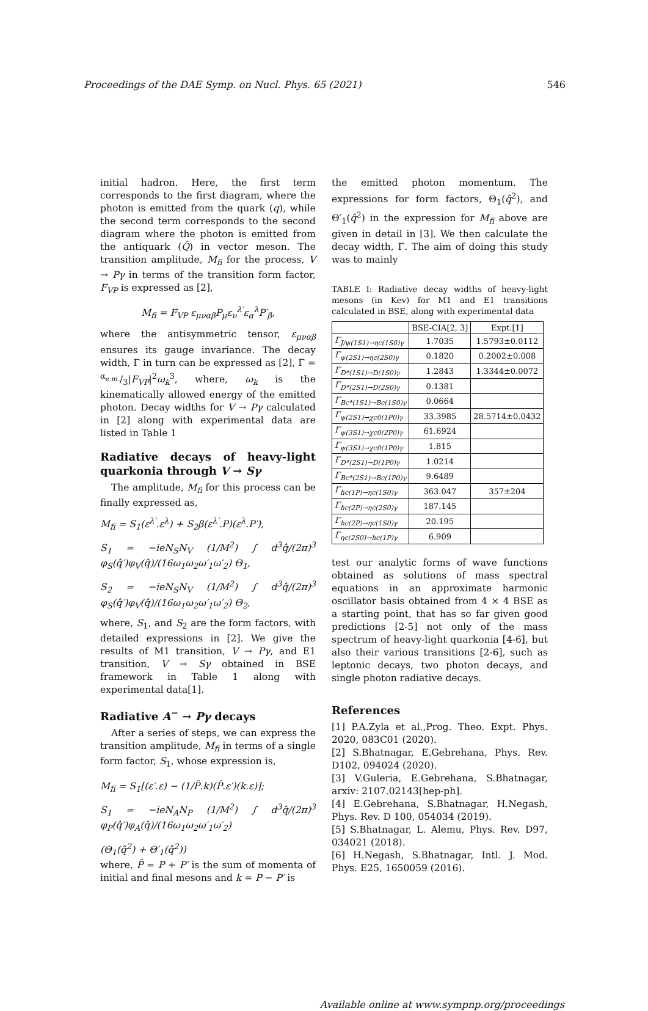Proceedings of the DAE Symp. on Nucl. Phys. 65 (2021) 546
initial hadron. Here, the first term corresponds to the first diagram, where the photon is emitted from the quark (q), while the second term corresponds to the second diagram where the photon is emitted from the antiquark (Q̄) in vector meson. The transition amplitude, M<sub>fi</sub> for the process, V → Pγ in terms of the transition form factor, F<sub>VP</sub> is expressed as [2],
M<sub>fi</sub> = F<sub>VP</sub> ε<sub>μναβ</sub>P<sub>μ</sub>ε<sub>ν</sub><sup>λ′</sup>ε<sub>α</sub><sup>λ</sup>P′<sub>β</sub>,
where the antisymmetric tensor, ε<sub>μναβ</sub> ensures its gauge invariance. The decay width, Γ in turn can be expressed as [2], Γ = α<sub>e.m.</sub>/3|F<sub>VP</sub>|<sup>2</sup>ω<sub>k</sub><sup>3</sup>, where, ω<sub>k</sub> is the kinematically allowed energy of the emitted photon. Decay widths for V → Pγ calculated in [2] along with experimental data are listed in Table 1
Radiative decays of heavy-light quarkonia through V → Sγ
The amplitude, M<sub>fi</sub> for this process can be finally expressed as,
M<sub>fi</sub> = S<sub>1</sub>(ε<sup>λ′</sup>.ε<sup>λ</sup>) + S<sub>2</sub>β(ε<sup>λ′</sup>.P)(ε<sup>λ</sup>.P′),
S<sub>1</sub> = −ieN<sub>S</sub>N<sub>V</sub> (1/M<sup>2</sup>) ∫ d<sup>3</sup>q̂/(2π)<sup>3</sup> φ<sub>S</sub>(q̂′)φ<sub>V</sub>(q̂)/(16ω<sub>1</sub>ω<sub>2</sub>ω′<sub>1</sub>ω′<sub>2</sub>) Θ<sub>1</sub>,
S<sub>2</sub> = −ieN<sub>S</sub>N<sub>V</sub> (1/M<sup>2</sup>) ∫ d<sup>3</sup>q̂/(2π)<sup>3</sup> φ<sub>S</sub>(q̂′)φ<sub>V</sub>(q̂)/(16ω<sub>1</sub>ω<sub>2</sub>ω′<sub>1</sub>ω′<sub>2</sub>) Θ<sub>2</sub>,
where, S<sub>1</sub>, and S<sub>2</sub> are the form factors, with detailed expressions in [2]. We give the results of M1 transition, V → Pγ, and E1 transition, V → Sγ obtained in BSE framework in Table 1 along with experimental data[1].
Radiative A<sup>−</sup> → Pγ decays
After a series of steps, we can express the transition amplitude, M<sub>fi</sub> in terms of a single form factor, S<sub>1</sub>, whose expression is,
M<sub>fi</sub> = S<sub>1</sub>[(ε′.ε) − (1/P̄.k)(P̄.ε′)(k.ε)];
S<sub>1</sub> = −ieN<sub>A</sub>N<sub>P</sub> (1/M<sup>2</sup>) ∫ d<sup>3</sup>q̂/(2π)<sup>3</sup> φ<sub>P</sub>(q̂′)φ<sub>A</sub>(q̂)/(16ω<sub>1</sub>ω<sub>2</sub>ω′<sub>1</sub>ω′<sub>2</sub>)
(Θ<sub>1</sub>(q̂<sup>2</sup>) + Θ′<sub>1</sub>(q̂<sup>2</sup>))
where, P̄ = P + P′ is the sum of momenta of initial and final mesons and k = P − P′ is
the emitted photon momentum. The expressions for form factors, Θ<sub>1</sub>(q̂<sup>2</sup>), and Θ′<sub>1</sub>(q̂<sup>2</sup>) in the expression for M<sub>fi</sub> above are given in detail in [3]. We then calculate the decay width, Γ. The aim of doing this study was to mainly
TABLE I: Radiative decay widths of heavy-light mesons (in Kev) for M1 and E1 transitions calculated in BSE, along with experimental data
| | BSE-CIA[2, 3] | Expt.[1] |
| --- | --- | --- |
| Γ<sub>J/ψ(1S1)→ηc(1S0)γ</sub> | 1.7035 | 1.5793±0.0112 |
| Γ<sub>ψ(2S1)→ηc(2S0)γ</sub> | 0.1820 | 0.2002±0.008 |
| Γ<sub>D*(1S1)→D(1S0)γ</sub> | 1.2843 | 1.3344±0.0072 |
| Γ<sub>D*(2S1)→D(2S0)γ</sub> | 0.1381 | |
| Γ<sub>Bc*(1S1)→Bc(1S0)γ</sub> | 0.0664 | |
| Γ<sub>ψ(2S1)→χc0(1P0)γ</sub> | 33.3985 | 28.5714±0.0432 |
| Γ<sub>ψ(3S1)→χc0(2P0)γ</sub> | 61.6924 | |
| Γ<sub>ψ(3S1)→χc0(1P0)γ</sub> | 1.815 | |
| Γ<sub>D*(2S1)→D(1P0)γ</sub> | 1.0214 | |
| Γ<sub>Bc*(2S1)→Bc(1P0)γ</sub> | 9.6489 | |
| Γ<sub>hc(1P)→ηc(1S0)γ</sub> | 363.047 | 357±204 |
| Γ<sub>hc(2P)→ηc(2S0)γ</sub> | 187.145 | |
| Γ<sub>hc(2P)→ηc(1S0)γ</sub> | 20.195 | |
| Γ<sub>ηc(2S0)→hc(1P)γ</sub> | 6.909 | |
test our analytic forms of wave functions obtained as solutions of mass spectral equations in an approximate harmonic oscillator basis obtained from 4 × 4 BSE as a starting point, that has so far given good predictions [2-5] not only of the mass spectrum of heavy-light quarkonia [4-6], but also their various transitions [2-6], such as leptonic decays, two photon decays, and single photon radiative decays.
References
[1] P.A.Zyla et al.,Prog. Theo. Expt. Phys. 2020, 083C01 (2020).
[2] S.Bhatnagar, E.Gebrehana, Phys. Rev. D102, 094024 (2020).
[3] V.Guleria, E.Gebrehana, S.Bhatnagar, arxiv: 2107.02143[hep-ph].
[4] E.Gebrehana, S.Bhatnagar, H.Negash, Phys. Rev. D 100, 054034 (2019).
[5] S.Bhatnagar, L. Alemu, Phys. Rev. D97, 034021 (2018).
[6] H.Negash, S.Bhatnagar, Intl. J. Mod. Phys. E25, 1650059 (2016).
Available online at www.sympnp.org/proceedings